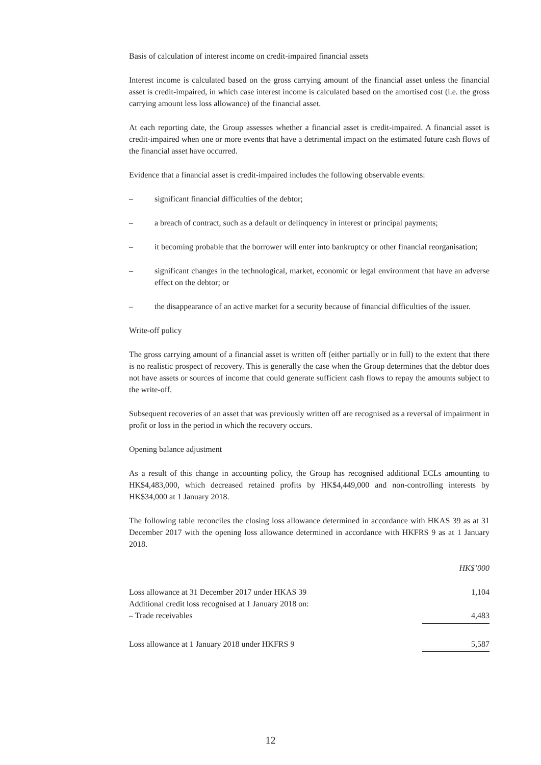Basis of calculation of interest income on credit-impaired financial assets
Interest income is calculated based on the gross carrying amount of the financial asset unless the financial asset is credit-impaired, in which case interest income is calculated based on the amortised cost (i.e. the gross carrying amount less loss allowance) of the financial asset.
At each reporting date, the Group assesses whether a financial asset is credit-impaired. A financial asset is credit-impaired when one or more events that have a detrimental impact on the estimated future cash flows of the financial asset have occurred.
Evidence that a financial asset is credit-impaired includes the following observable events:
– significant financial difficulties of the debtor;
– a breach of contract, such as a default or delinquency in interest or principal payments;
– it becoming probable that the borrower will enter into bankruptcy or other financial reorganisation;
– significant changes in the technological, market, economic or legal environment that have an adverse effect on the debtor; or
– the disappearance of an active market for a security because of financial difficulties of the issuer.
Write-off policy
The gross carrying amount of a financial asset is written off (either partially or in full) to the extent that there is no realistic prospect of recovery. This is generally the case when the Group determines that the debtor does not have assets or sources of income that could generate sufficient cash flows to repay the amounts subject to the write-off.
Subsequent recoveries of an asset that was previously written off are recognised as a reversal of impairment in profit or loss in the period in which the recovery occurs.
Opening balance adjustment
As a result of this change in accounting policy, the Group has recognised additional ECLs amounting to HK$4,483,000, which decreased retained profits by HK$4,449,000 and non-controlling interests by HK$34,000 at 1 January 2018.
The following table reconciles the closing loss allowance determined in accordance with HKAS 39 as at 31 December 2017 with the opening loss allowance determined in accordance with HKFRS 9 as at 1 January 2018.
| | HK$’000 |
| Loss allowance at 31 December 2017 under HKAS 39 | 1,104 |
| Additional credit loss recognised at 1 January 2018 on: | |
| – Trade receivables | 4,483 |
| Loss allowance at 1 January 2018 under HKFRS 9 | 5,587 |
12